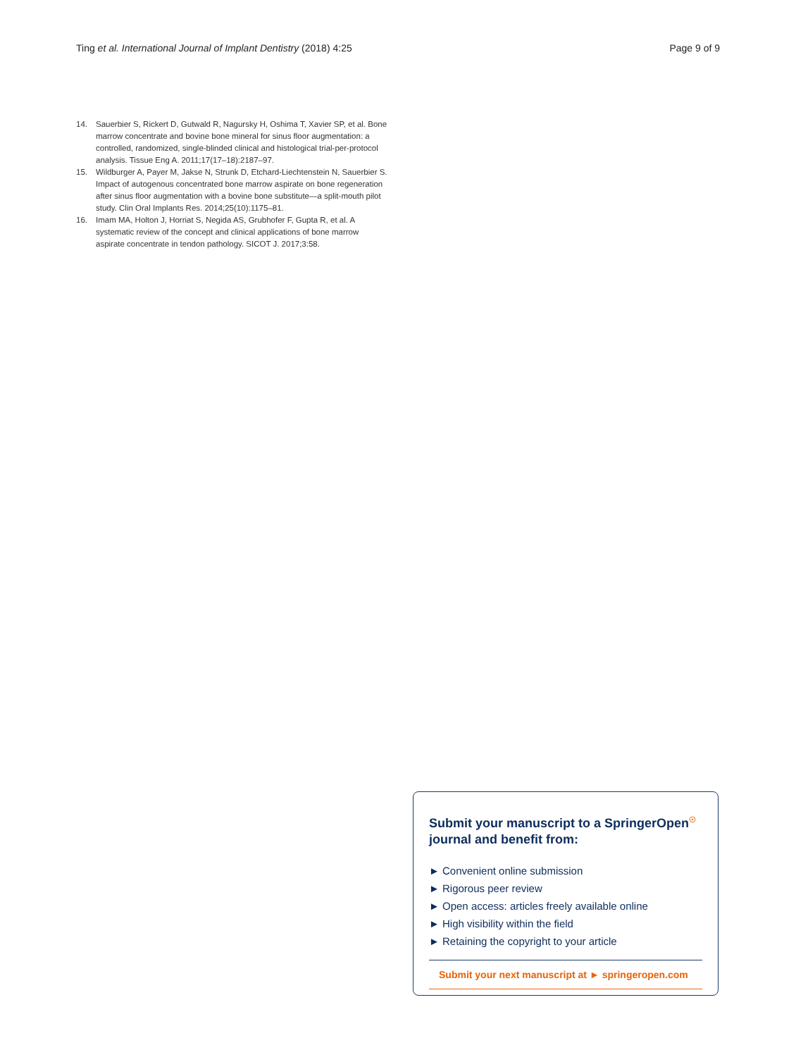Ting et al. International Journal of Implant Dentistry (2018) 4:25 Page 9 of 9
14. Sauerbier S, Rickert D, Gutwald R, Nagursky H, Oshima T, Xavier SP, et al. Bone marrow concentrate and bovine bone mineral for sinus floor augmentation: a controlled, randomized, single-blinded clinical and histological trial-per-protocol analysis. Tissue Eng A. 2011;17(17–18):2187–97.
15. Wildburger A, Payer M, Jakse N, Strunk D, Etchard-Liechtenstein N, Sauerbier S. Impact of autogenous concentrated bone marrow aspirate on bone regeneration after sinus floor augmentation with a bovine bone substitute—a split-mouth pilot study. Clin Oral Implants Res. 2014;25(10):1175–81.
16. Imam MA, Holton J, Horriat S, Negida AS, Grubhofer F, Gupta R, et al. A systematic review of the concept and clinical applications of bone marrow aspirate concentrate in tendon pathology. SICOT J. 2017;3:58.
Submit your manuscript to a SpringerOpen<sup>☉</sup> journal and benefit from:
► Convenient online submission
► Rigorous peer review
► Open access: articles freely available online
► High visibility within the field
► Retaining the copyright to your article
Submit your next manuscript at ► springeropen.com